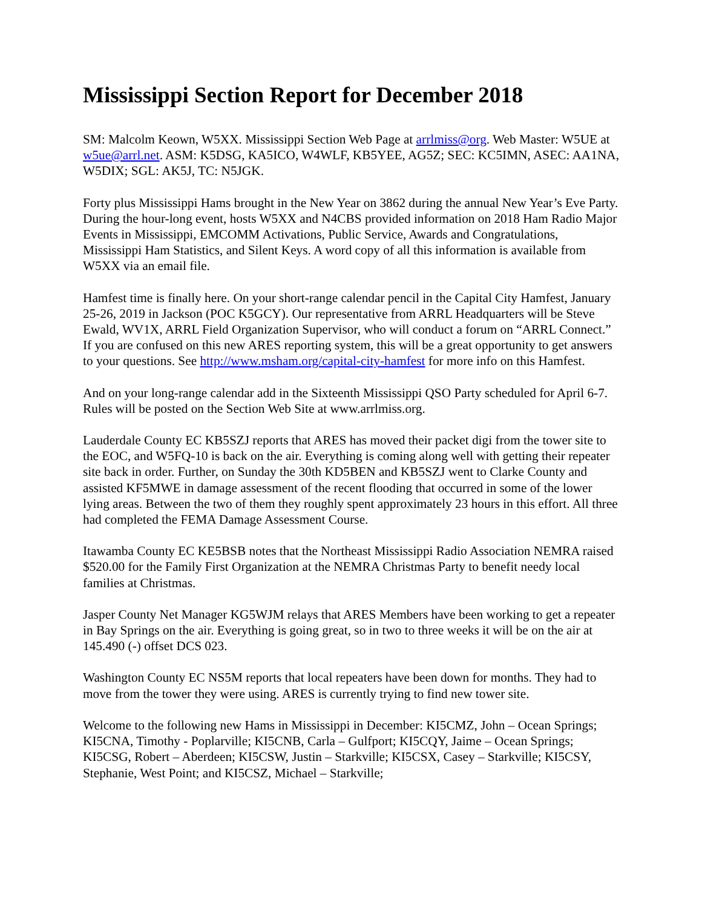Mississippi Section Report for December 2018
SM: Malcolm Keown, W5XX. Mississippi Section Web Page at arrlmiss@org. Web Master: W5UE at w5ue@arrl.net. ASM: K5DSG, KA5ICO, W4WLF, KB5YEE, AG5Z; SEC: KC5IMN, ASEC: AA1NA, W5DIX; SGL: AK5J, TC: N5JGK.
Forty plus Mississippi Hams brought in the New Year on 3862 during the annual New Year’s Eve Party. During the hour-long event, hosts W5XX and N4CBS provided information on 2018 Ham Radio Major Events in Mississippi, EMCOMM Activations, Public Service, Awards and Congratulations, Mississippi Ham Statistics, and Silent Keys. A word copy of all this information is available from W5XX via an email file.
Hamfest time is finally here. On your short-range calendar pencil in the Capital City Hamfest, January 25-26, 2019 in Jackson (POC K5GCY). Our representative from ARRL Headquarters will be Steve Ewald, WV1X, ARRL Field Organization Supervisor, who will conduct a forum on “ARRL Connect.” If you are confused on this new ARES reporting system, this will be a great opportunity to get answers to your questions. See http://www.msham.org/capital-city-hamfest for more info on this Hamfest.
And on your long-range calendar add in the Sixteenth Mississippi QSO Party scheduled for April 6-7. Rules will be posted on the Section Web Site at www.arrlmiss.org.
Lauderdale County EC KB5SZJ reports that ARES has moved their packet digi from the tower site to the EOC, and W5FQ-10 is back on the air. Everything is coming along well with getting their repeater site back in order. Further, on Sunday the 30th KD5BEN and KB5SZJ went to Clarke County and assisted KF5MWE in damage assessment of the recent flooding that occurred in some of the lower lying areas. Between the two of them they roughly spent approximately 23 hours in this effort. All three had completed the FEMA Damage Assessment Course.
Itawamba County EC KE5BSB notes that the Northeast Mississippi Radio Association NEMRA raised $520.00 for the Family First Organization at the NEMRA Christmas Party to benefit needy local families at Christmas.
Jasper County Net Manager KG5WJM relays that ARES Members have been working to get a repeater in Bay Springs on the air. Everything is going great, so in two to three weeks it will be on the air at 145.490 (-) offset DCS 023.
Washington County EC NS5M reports that local repeaters have been down for months. They had to move from the tower they were using. ARES is currently trying to find new tower site.
Welcome to the following new Hams in Mississippi in December: KI5CMZ, John – Ocean Springs; KI5CNA, Timothy - Poplarville; KI5CNB, Carla – Gulfport; KI5CQY, Jaime – Ocean Springs; KI5CSG, Robert – Aberdeen; KI5CSW, Justin – Starkville; KI5CSX, Casey – Starkville; KI5CSY, Stephanie, West Point; and KI5CSZ, Michael – Starkville;